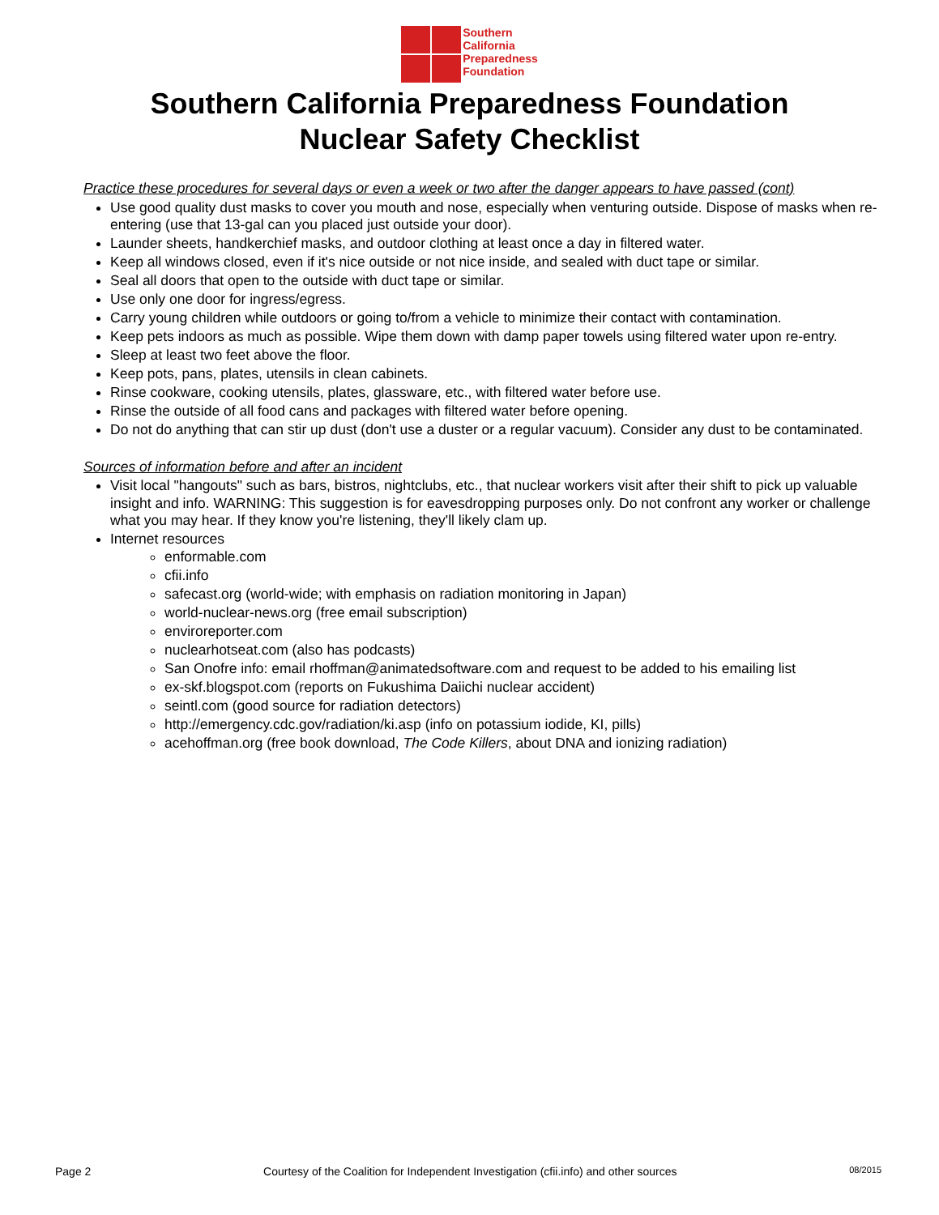Southern
California
Preparedness
Foundation
Southern California Preparedness Foundation
Nuclear Safety Checklist
Practice these procedures for several days or even a week or two after the danger appears to have passed (cont)
Use good quality dust masks to cover you mouth and nose, especially when venturing outside. Dispose of masks when re-entering (use that 13-gal can you placed just outside your door).
Launder sheets, handkerchief masks, and outdoor clothing at least once a day in filtered water.
Keep all windows closed, even if it's nice outside or not nice inside, and sealed with duct tape or similar.
Seal all doors that open to the outside with duct tape or similar.
Use only one door for ingress/egress.
Carry young children while outdoors or going to/from a vehicle to minimize their contact with contamination.
Keep pets indoors as much as possible. Wipe them down with damp paper towels using filtered water upon re-entry.
Sleep at least two feet above the floor.
Keep pots, pans, plates, utensils in clean cabinets.
Rinse cookware, cooking utensils, plates, glassware, etc., with filtered water before use.
Rinse the outside of all food cans and packages with filtered water before opening.
Do not do anything that can stir up dust (don't use a duster or a regular vacuum). Consider any dust to be contaminated.
Sources of information before and after an incident
Visit local "hangouts" such as bars, bistros, nightclubs, etc., that nuclear workers visit after their shift to pick up valuable insight and info. WARNING: This suggestion is for eavesdropping purposes only. Do not confront any worker or challenge what you may hear. If they know you're listening, they'll likely clam up.
Internet resources
enformable.com
cfii.info
safecast.org (world-wide; with emphasis on radiation monitoring in Japan)
world-nuclear-news.org (free email subscription)
enviroreporter.com
nuclearhotseat.com (also has podcasts)
San Onofre info: email rhoffman@animatedsoftware.com and request to be added to his emailing list
ex-skf.blogspot.com (reports on Fukushima Daiichi nuclear accident)
seintl.com (good source for radiation detectors)
http://emergency.cdc.gov/radiation/ki.asp (info on potassium iodide, KI, pills)
acehoffman.org (free book download, The Code Killers, about DNA and ionizing radiation)
Page 2 Courtesy of the Coalition for Independent Investigation (cfii.info) and other sources 08/2015